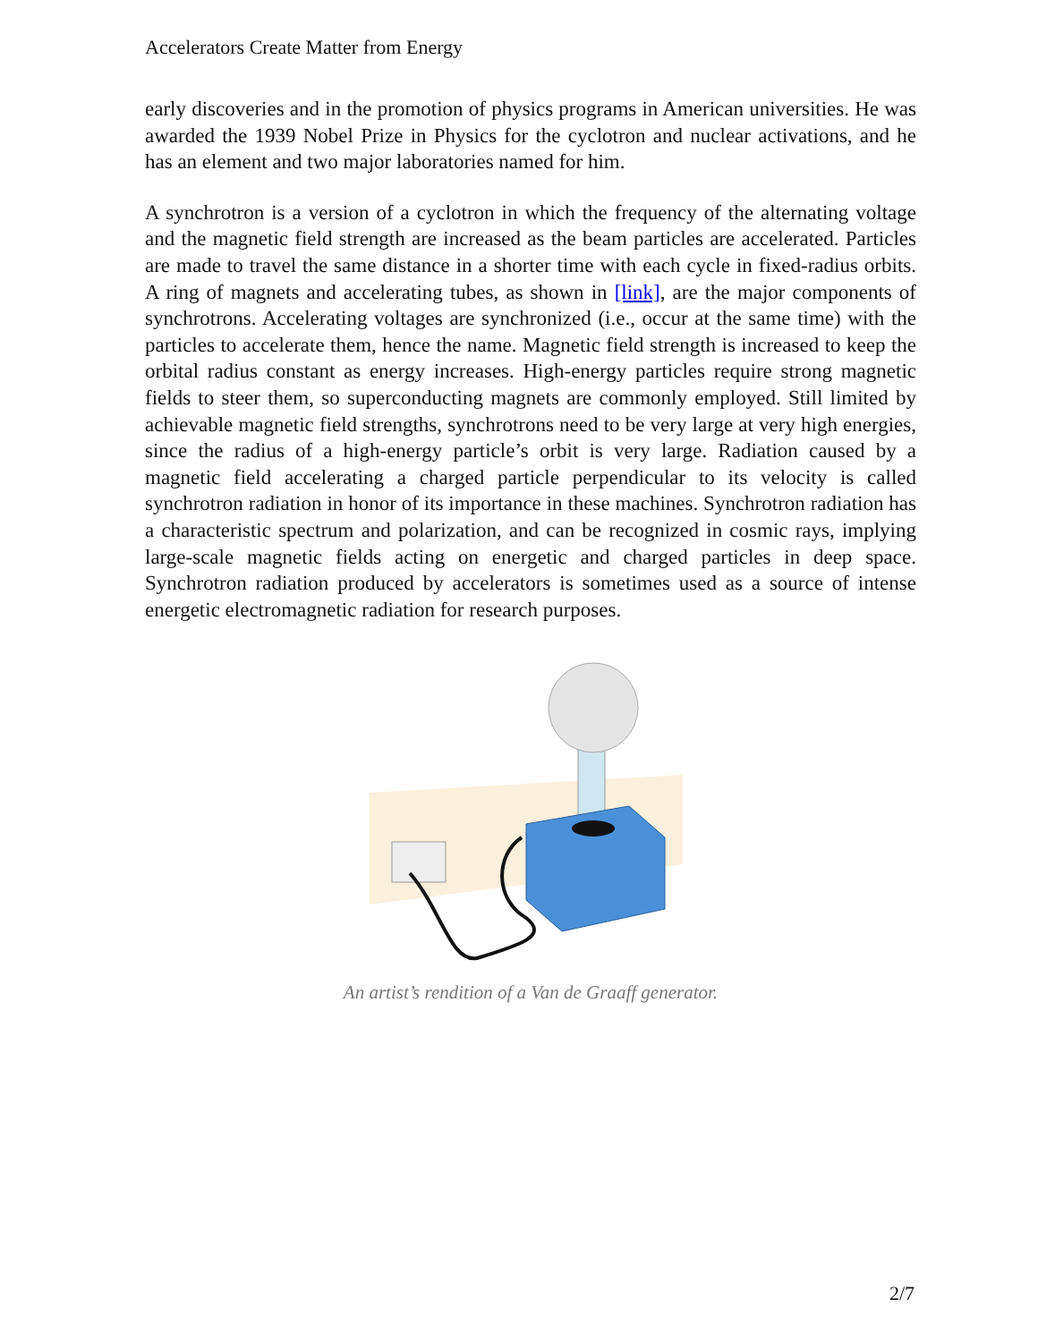Accelerators Create Matter from Energy
early discoveries and in the promotion of physics programs in American universities. He was awarded the 1939 Nobel Prize in Physics for the cyclotron and nuclear activations, and he has an element and two major laboratories named for him.
A synchrotron is a version of a cyclotron in which the frequency of the alternating voltage and the magnetic field strength are increased as the beam particles are accelerated. Particles are made to travel the same distance in a shorter time with each cycle in fixed-radius orbits. A ring of magnets and accelerating tubes, as shown in [link], are the major components of synchrotrons. Accelerating voltages are synchronized (i.e., occur at the same time) with the particles to accelerate them, hence the name. Magnetic field strength is increased to keep the orbital radius constant as energy increases. High-energy particles require strong magnetic fields to steer them, so superconducting magnets are commonly employed. Still limited by achievable magnetic field strengths, synchrotrons need to be very large at very high energies, since the radius of a high-energy particle’s orbit is very large. Radiation caused by a magnetic field accelerating a charged particle perpendicular to its velocity is called synchrotron radiation in honor of its importance in these machines. Synchrotron radiation has a characteristic spectrum and polarization, and can be recognized in cosmic rays, implying large-scale magnetic fields acting on energetic and charged particles in deep space. Synchrotron radiation produced by accelerators is sometimes used as a source of intense energetic electromagnetic radiation for research purposes.
An artist’s rendition of a Van de Graaff generator.
2/7